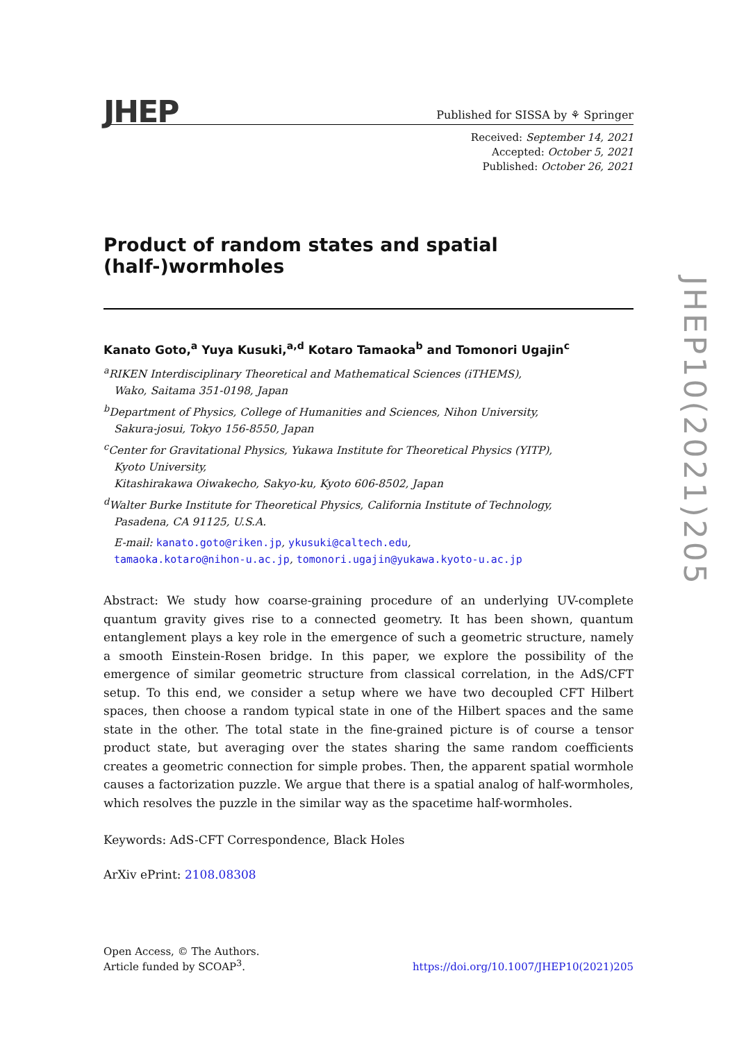JHEP
Published for SISSA by ⚘ Springer
Received: September 14, 2021
Accepted: October 5, 2021
Published: October 26, 2021
Product of random states and spatial (half-)wormholes
Kanato Goto,<sup>a</sup> Yuya Kusuki,<sup>a,d</sup> Kotaro Tamaoka<sup>b</sup> and Tomonori Ugajin<sup>c</sup>
<sup>a</sup> RIKEN Interdisciplinary Theoretical and Mathematical Sciences (iTHEMS),
Wako, Saitama 351-0198, Japan
<sup>b</sup> Department of Physics, College of Humanities and Sciences, Nihon University,
Sakura-josui, Tokyo 156-8550, Japan
<sup>c</sup> Center for Gravitational Physics, Yukawa Institute for Theoretical Physics (YITP),
Kyoto University,
Kitashirakawa Oiwakecho, Sakyo-ku, Kyoto 606-8502, Japan
<sup>d</sup> Walter Burke Institute for Theoretical Physics, California Institute of Technology,
Pasadena, CA 91125, U.S.A.
E-mail: kanato.goto@riken.jp, ykusuki@caltech.edu,
tamaoka.kotaro@nihon-u.ac.jp, tomonori.ugajin@yukawa.kyoto-u.ac.jp
Abstract: We study how coarse-graining procedure of an underlying UV-complete quantum gravity gives rise to a connected geometry. It has been shown, quantum entanglement plays a key role in the emergence of such a geometric structure, namely a smooth Einstein-Rosen bridge. In this paper, we explore the possibility of the emergence of similar geometric structure from classical correlation, in the AdS/CFT setup. To this end, we consider a setup where we have two decoupled CFT Hilbert spaces, then choose a random typical state in one of the Hilbert spaces and the same state in the other. The total state in the fine-grained picture is of course a tensor product state, but averaging over the states sharing the same random coefficients creates a geometric connection for simple probes. Then, the apparent spatial wormhole causes a factorization puzzle. We argue that there is a spatial analog of half-wormholes, which resolves the puzzle in the similar way as the spacetime half-wormholes.
Keywords: AdS-CFT Correspondence, Black Holes
ArXiv ePrint: 2108.08308
Open Access, © The Authors.
Article funded by SCOAP<sup>3</sup>.
https://doi.org/10.1007/JHEP10(2021)205
JHEP10(2021)205